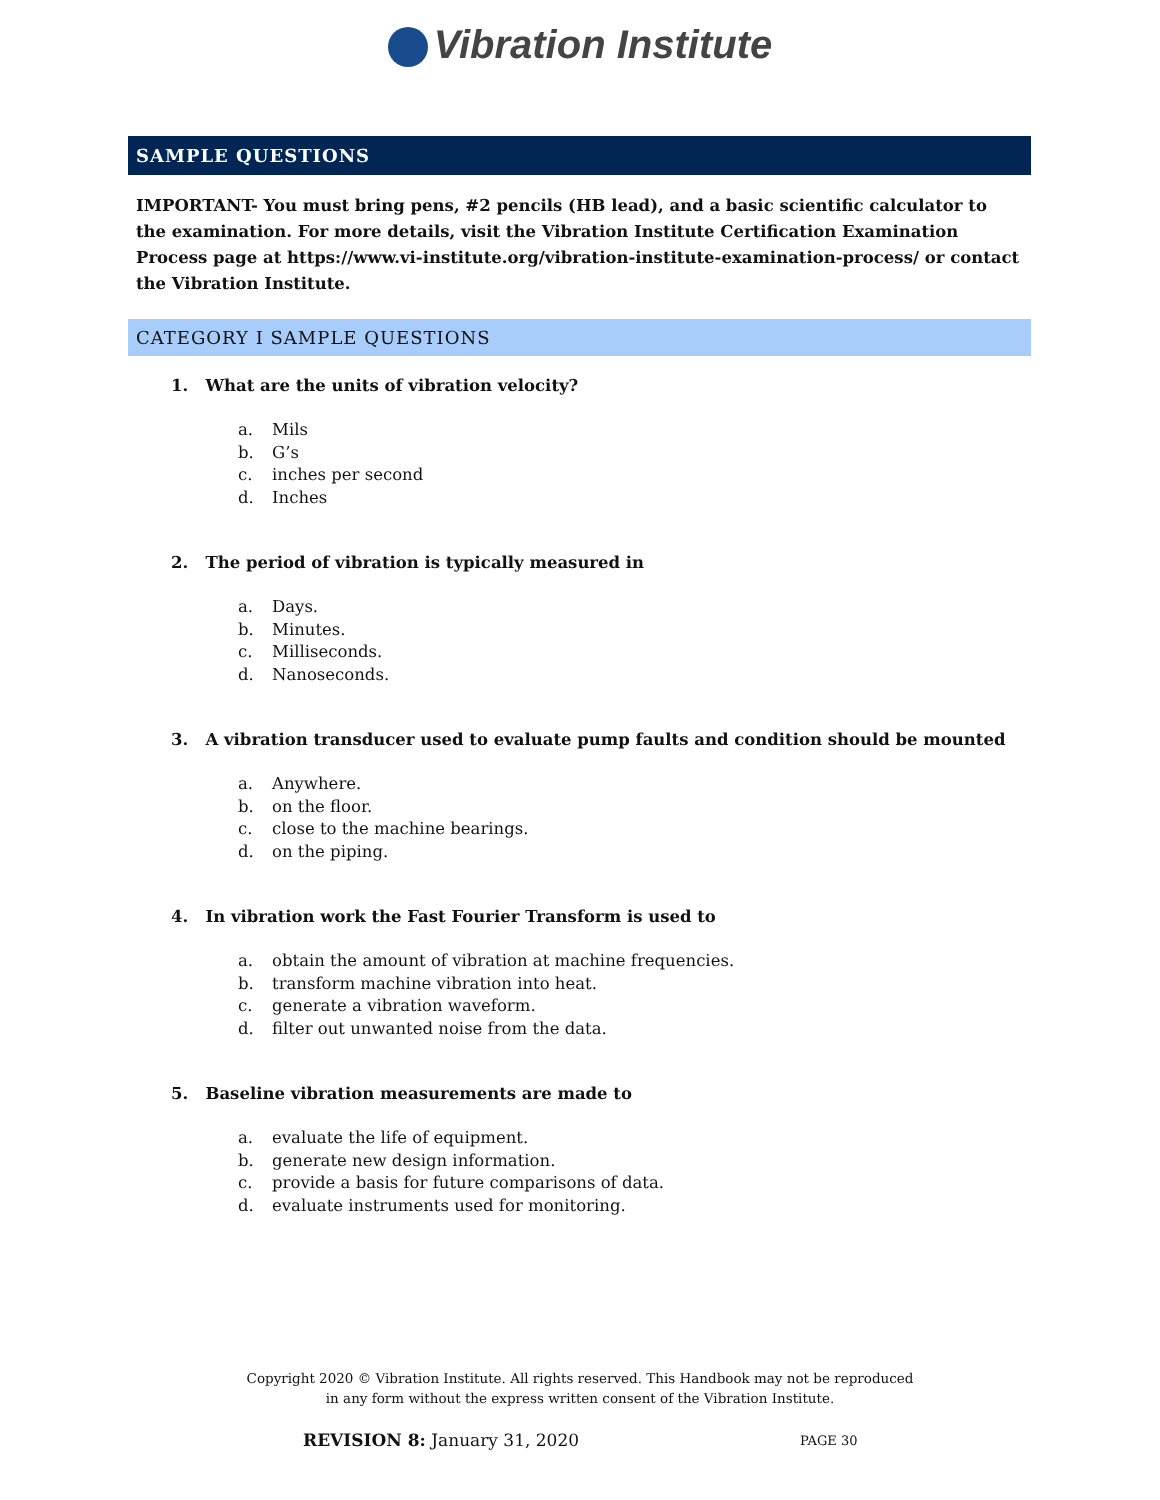Vibration Institute
SAMPLE QUESTIONS
IMPORTANT- You must bring pens, #2 pencils (HB lead), and a basic scientific calculator to the examination. For more details, visit the Vibration Institute Certification Examination Process page at https://www.vi-institute.org/vibration-institute-examination-process/ or contact the Vibration Institute.
CATEGORY I SAMPLE QUESTIONS
1. What are the units of vibration velocity?
a. Mils
b. G’s
c. inches per second
d. Inches
2. The period of vibration is typically measured in
a. Days.
b. Minutes.
c. Milliseconds.
d. Nanoseconds.
3. A vibration transducer used to evaluate pump faults and condition should be mounted
a. Anywhere.
b. on the floor.
c. close to the machine bearings.
d. on the piping.
4. In vibration work the Fast Fourier Transform is used to
a. obtain the amount of vibration at machine frequencies.
b. transform machine vibration into heat.
c. generate a vibration waveform.
d. filter out unwanted noise from the data.
5. Baseline vibration measurements are made to
a. evaluate the life of equipment.
b. generate new design information.
c. provide a basis for future comparisons of data.
d. evaluate instruments used for monitoring.
Copyright 2020 © Vibration Institute. All rights reserved. This Handbook may not be reproduced
in any form without the express written consent of the Vibration Institute.
REVISION 8: January 31, 2020 PAGE 30